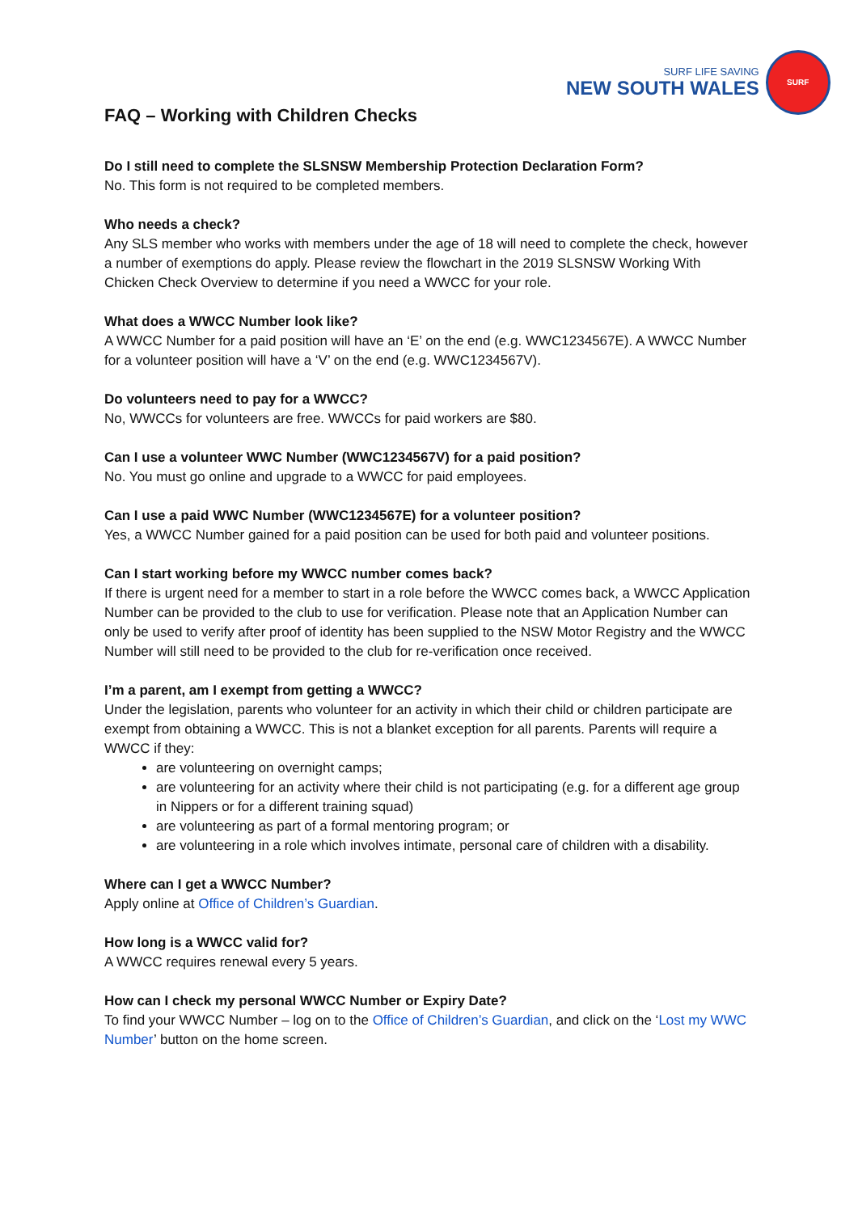SURF LIFE SAVING
NEW SOUTH WALES
SURF
FAQ – Working with Children Checks
Do I still need to complete the SLSNSW Membership Protection Declaration Form?
No. This form is not required to be completed members.
Who needs a check?
Any SLS member who works with members under the age of 18 will need to complete the check, however a number of exemptions do apply. Please review the flowchart in the 2019 SLSNSW Working With Chicken Check Overview to determine if you need a WWCC for your role.
What does a WWCC Number look like?
A WWCC Number for a paid position will have an ‘E’ on the end (e.g. WWC1234567E). A WWCC Number for a volunteer position will have a ‘V’ on the end (e.g. WWC1234567V).
Do volunteers need to pay for a WWCC?
No, WWCCs for volunteers are free. WWCCs for paid workers are $80.
Can I use a volunteer WWC Number (WWC1234567V) for a paid position?
No. You must go online and upgrade to a WWCC for paid employees.
Can I use a paid WWC Number (WWC1234567E) for a volunteer position?
Yes, a WWCC Number gained for a paid position can be used for both paid and volunteer positions.
Can I start working before my WWCC number comes back?
If there is urgent need for a member to start in a role before the WWCC comes back, a WWCC Application Number can be provided to the club to use for verification. Please note that an Application Number can only be used to verify after proof of identity has been supplied to the NSW Motor Registry and the WWCC Number will still need to be provided to the club for re-verification once received.
I’m a parent, am I exempt from getting a WWCC?
Under the legislation, parents who volunteer for an activity in which their child or children participate are exempt from obtaining a WWCC. This is not a blanket exception for all parents. Parents will require a WWCC if they:
are volunteering on overnight camps;
are volunteering for an activity where their child is not participating (e.g. for a different age group in Nippers or for a different training squad)
are volunteering as part of a formal mentoring program; or
are volunteering in a role which involves intimate, personal care of children with a disability.
Where can I get a WWCC Number?
Apply online at Office of Children’s Guardian.
How long is a WWCC valid for?
A WWCC requires renewal every 5 years.
How can I check my personal WWCC Number or Expiry Date?
To find your WWCC Number – log on to the Office of Children’s Guardian, and click on the ‘Lost my WWC Number’ button on the home screen.